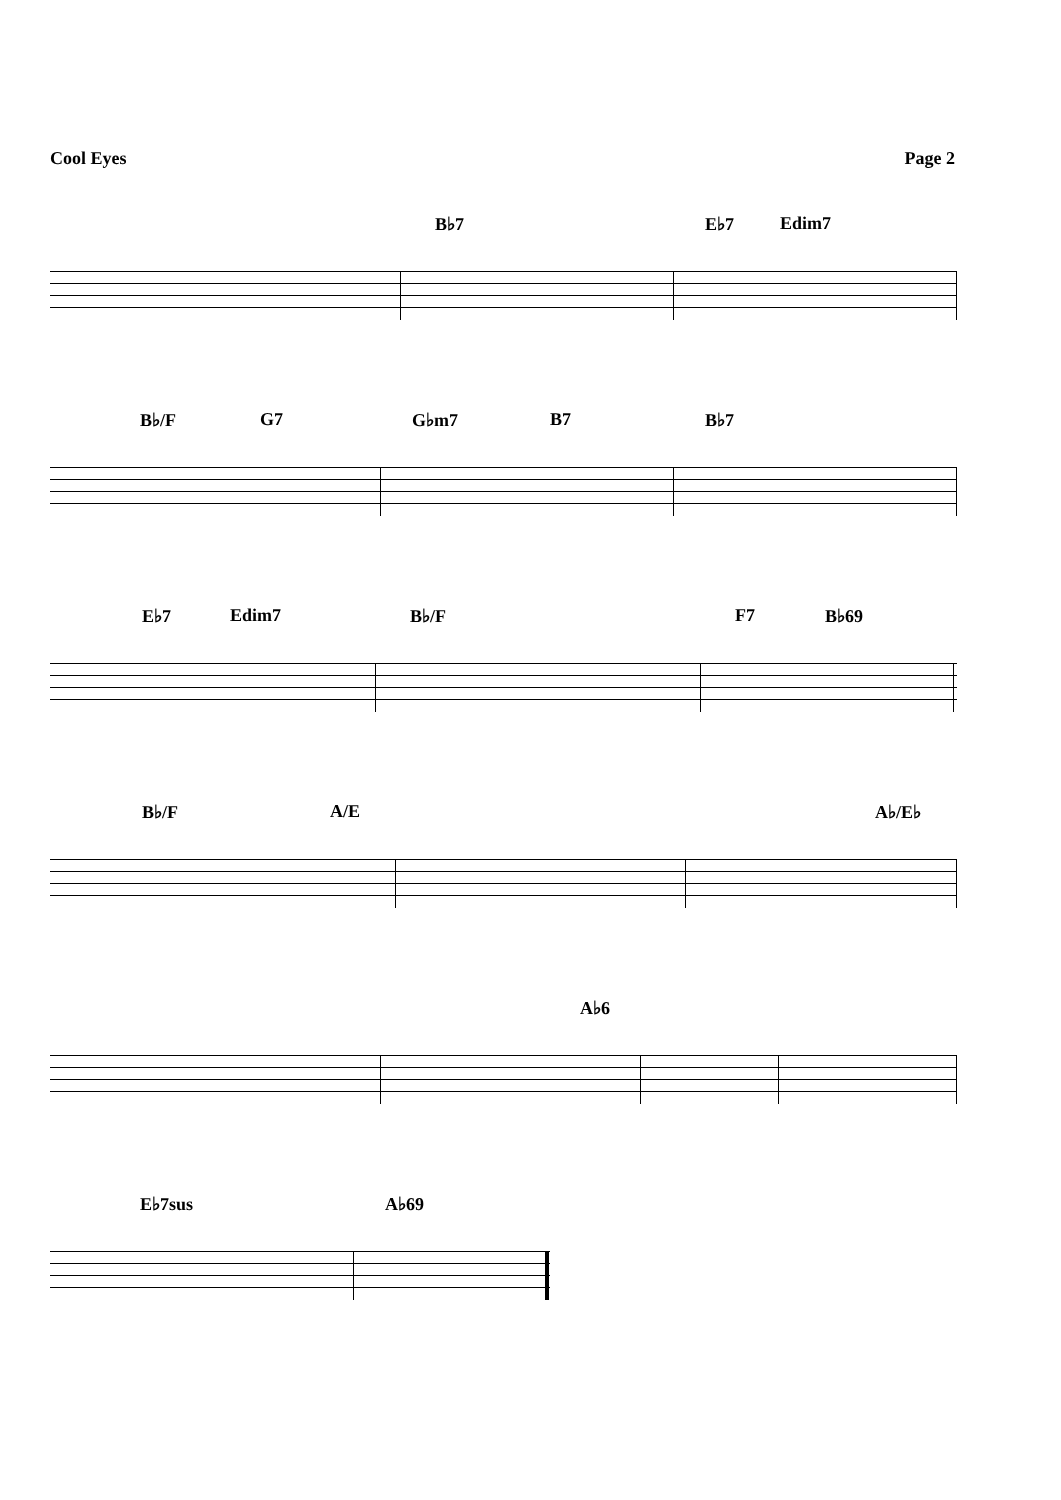Cool Eyes Page 2
B♭7 E♭7 Edim7
B♭/F G7 G♭m7 B7 B♭7
E♭7 Edim7 B♭/F F7 B♭69
B♭/F A/E A♭/E♭
A♭6
E♭7sus A♭69